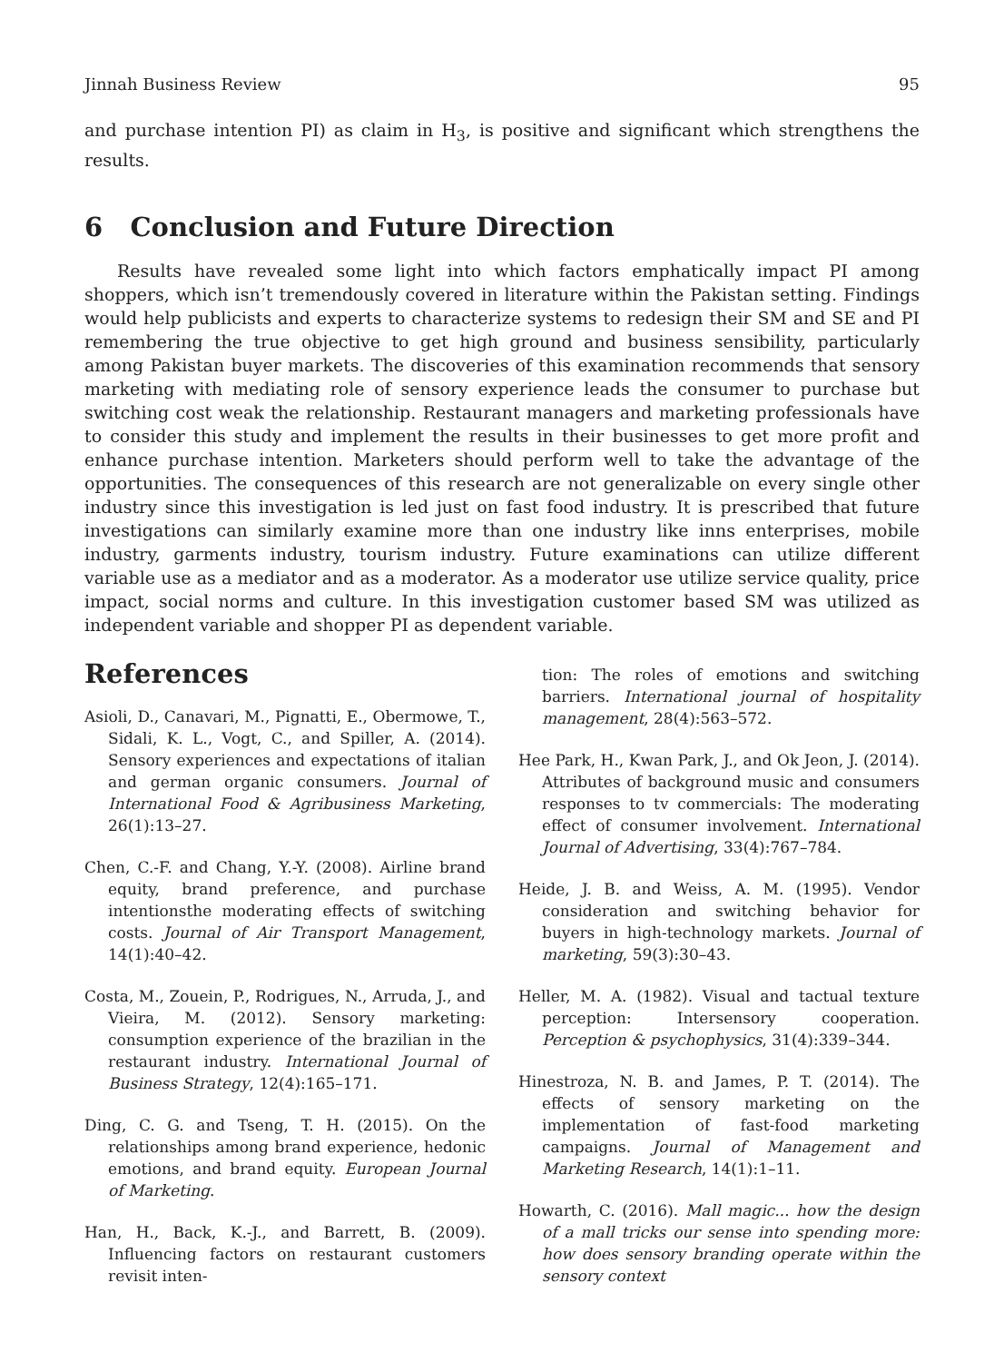Jinnah Business Review 95
and purchase intention PI) as claim in H<sub>3</sub>, is positive and significant which strengthens the results.
6 Conclusion and Future Direction
Results have revealed some light into which factors emphatically impact PI among shoppers, which isn’t tremendously covered in literature within the Pakistan setting. Findings would help publicists and experts to characterize systems to redesign their SM and SE and PI remembering the true objective to get high ground and business sensibility, particularly among Pakistan buyer markets. The discoveries of this examination recommends that sensory marketing with mediating role of sensory experience leads the consumer to purchase but switching cost weak the relationship. Restaurant managers and marketing professionals have to consider this study and implement the results in their businesses to get more profit and enhance purchase intention. Marketers should perform well to take the advantage of the opportunities. The consequences of this research are not generalizable on every single other industry since this investigation is led just on fast food industry. It is prescribed that future investigations can similarly examine more than one industry like inns enterprises, mobile industry, garments industry, tourism industry. Future examinations can utilize different variable use as a mediator and as a moderator. As a moderator use utilize service quality, price impact, social norms and culture. In this investigation customer based SM was utilized as independent variable and shopper PI as dependent variable.
References
Asioli, D., Canavari, M., Pignatti, E., Obermowe, T., Sidali, K. L., Vogt, C., and Spiller, A. (2014). Sensory experiences and expectations of italian and german organic consumers. Journal of International Food & Agribusiness Marketing, 26(1):13–27.
Chen, C.-F. and Chang, Y.-Y. (2008). Airline brand equity, brand preference, and purchase intentionsthe moderating effects of switching costs. Journal of Air Transport Management, 14(1):40–42.
Costa, M., Zouein, P., Rodrigues, N., Arruda, J., and Vieira, M. (2012). Sensory marketing: consumption experience of the brazilian in the restaurant industry. International Journal of Business Strategy, 12(4):165–171.
Ding, C. G. and Tseng, T. H. (2015). On the relationships among brand experience, hedonic emotions, and brand equity. European Journal of Marketing.
Han, H., Back, K.-J., and Barrett, B. (2009). Influencing factors on restaurant customers revisit inten-
tion: The roles of emotions and switching barriers. International journal of hospitality management, 28(4):563–572.
Hee Park, H., Kwan Park, J., and Ok Jeon, J. (2014). Attributes of background music and consumers responses to tv commercials: The moderating effect of consumer involvement. International Journal of Advertising, 33(4):767–784.
Heide, J. B. and Weiss, A. M. (1995). Vendor consideration and switching behavior for buyers in high-technology markets. Journal of marketing, 59(3):30–43.
Heller, M. A. (1982). Visual and tactual texture perception: Intersensory cooperation. Perception & psychophysics, 31(4):339–344.
Hinestroza, N. B. and James, P. T. (2014). The effects of sensory marketing on the implementation of fast-food marketing campaigns. Journal of Management and Marketing Research, 14(1):1–11.
Howarth, C. (2016). Mall magic... how the design of a mall tricks our sense into spending more: how does sensory branding operate within the sensory context